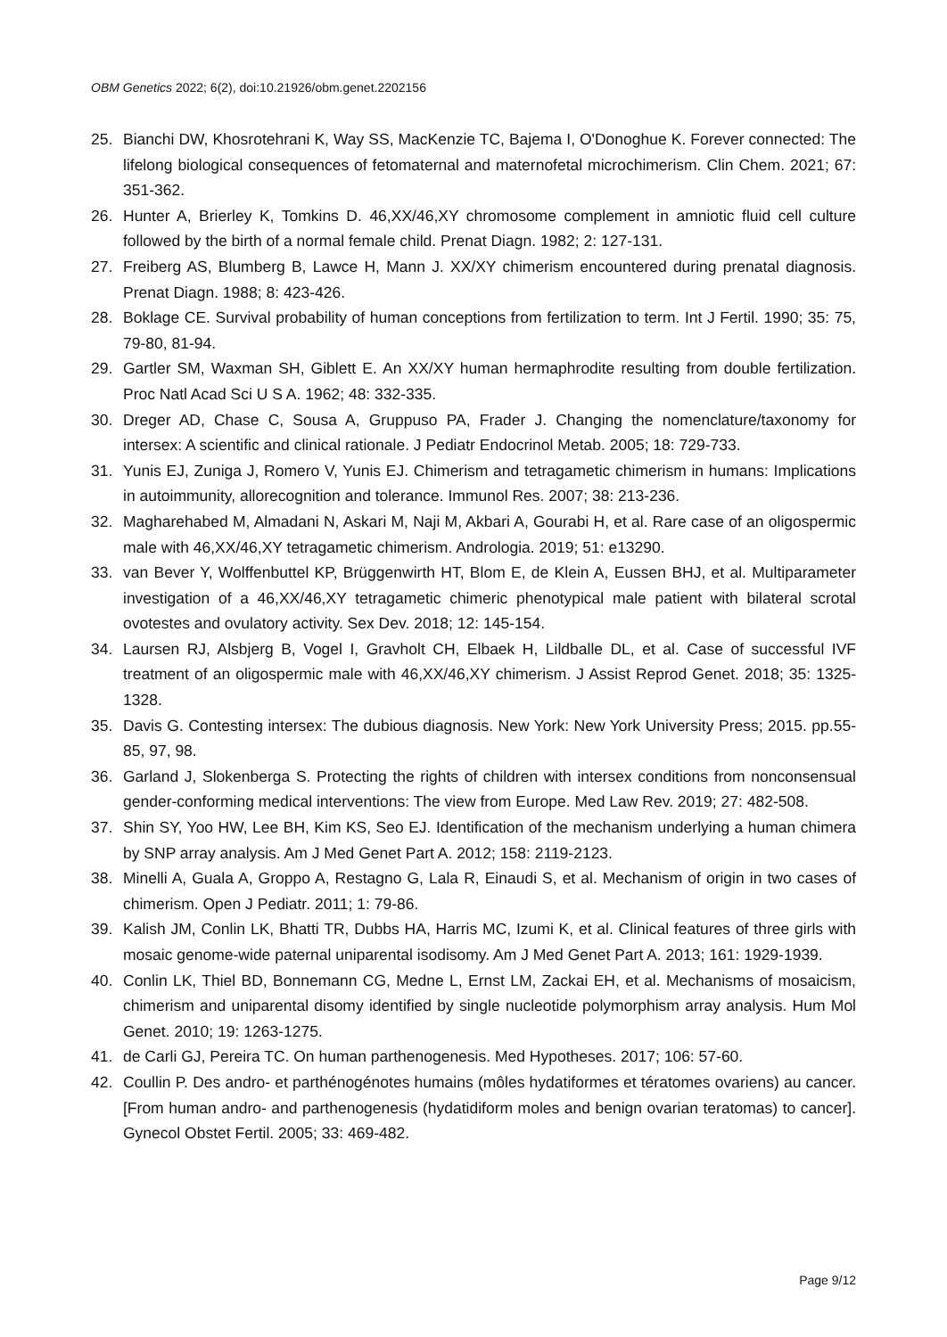OBM Genetics 2022; 6(2), doi:10.21926/obm.genet.2202156
25. Bianchi DW, Khosrotehrani K, Way SS, MacKenzie TC, Bajema I, O'Donoghue K. Forever connected: The lifelong biological consequences of fetomaternal and maternofetal microchimerism. Clin Chem. 2021; 67: 351-362.
26. Hunter A, Brierley K, Tomkins D. 46,XX/46,XY chromosome complement in amniotic fluid cell culture followed by the birth of a normal female child. Prenat Diagn. 1982; 2: 127-131.
27. Freiberg AS, Blumberg B, Lawce H, Mann J. XX/XY chimerism encountered during prenatal diagnosis. Prenat Diagn. 1988; 8: 423-426.
28. Boklage CE. Survival probability of human conceptions from fertilization to term. Int J Fertil. 1990; 35: 75, 79-80, 81-94.
29. Gartler SM, Waxman SH, Giblett E. An XX/XY human hermaphrodite resulting from double fertilization. Proc Natl Acad Sci U S A. 1962; 48: 332-335.
30. Dreger AD, Chase C, Sousa A, Gruppuso PA, Frader J. Changing the nomenclature/taxonomy for intersex: A scientific and clinical rationale. J Pediatr Endocrinol Metab. 2005; 18: 729-733.
31. Yunis EJ, Zuniga J, Romero V, Yunis EJ. Chimerism and tetragametic chimerism in humans: Implications in autoimmunity, allorecognition and tolerance. Immunol Res. 2007; 38: 213-236.
32. Magharehabed M, Almadani N, Askari M, Naji M, Akbari A, Gourabi H, et al. Rare case of an oligospermic male with 46,XX/46,XY tetragametic chimerism. Andrologia. 2019; 51: e13290.
33. van Bever Y, Wolffenbuttel KP, Brüggenwirth HT, Blom E, de Klein A, Eussen BHJ, et al. Multiparameter investigation of a 46,XX/46,XY tetragametic chimeric phenotypical male patient with bilateral scrotal ovotestes and ovulatory activity. Sex Dev. 2018; 12: 145-154.
34. Laursen RJ, Alsbjerg B, Vogel I, Gravholt CH, Elbaek H, Lildballe DL, et al. Case of successful IVF treatment of an oligospermic male with 46,XX/46,XY chimerism. J Assist Reprod Genet. 2018; 35: 1325-1328.
35. Davis G. Contesting intersex: The dubious diagnosis. New York: New York University Press; 2015. pp.55-85, 97, 98.
36. Garland J, Slokenberga S. Protecting the rights of children with intersex conditions from nonconsensual gender-conforming medical interventions: The view from Europe. Med Law Rev. 2019; 27: 482-508.
37. Shin SY, Yoo HW, Lee BH, Kim KS, Seo EJ. Identification of the mechanism underlying a human chimera by SNP array analysis. Am J Med Genet Part A. 2012; 158: 2119-2123.
38. Minelli A, Guala A, Groppo A, Restagno G, Lala R, Einaudi S, et al. Mechanism of origin in two cases of chimerism. Open J Pediatr. 2011; 1: 79-86.
39. Kalish JM, Conlin LK, Bhatti TR, Dubbs HA, Harris MC, Izumi K, et al. Clinical features of three girls with mosaic genome-wide paternal uniparental isodisomy. Am J Med Genet Part A. 2013; 161: 1929-1939.
40. Conlin LK, Thiel BD, Bonnemann CG, Medne L, Ernst LM, Zackai EH, et al. Mechanisms of mosaicism, chimerism and uniparental disomy identified by single nucleotide polymorphism array analysis. Hum Mol Genet. 2010; 19: 1263-1275.
41. de Carli GJ, Pereira TC. On human parthenogenesis. Med Hypotheses. 2017; 106: 57-60.
42. Coullin P. Des andro- et parthénogénotes humains (môles hydatiformes et tératomes ovariens) au cancer. [From human andro- and parthenogenesis (hydatidiform moles and benign ovarian teratomas) to cancer]. Gynecol Obstet Fertil. 2005; 33: 469-482.
Page 9/12